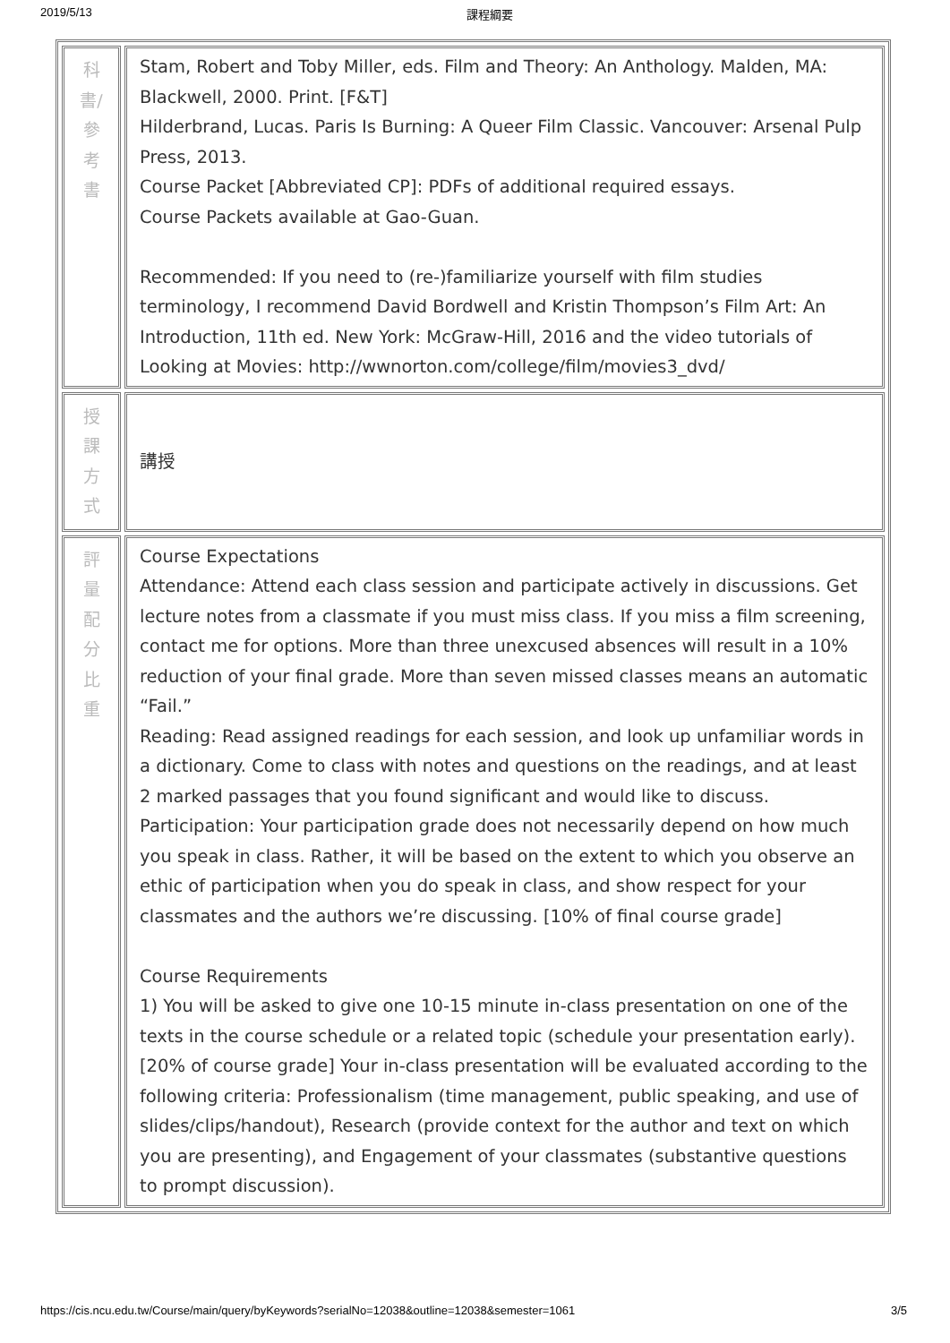2019/5/13 課程綱要
| 科 書/ 參 考 書 | Stam, Robert and Toby Miller, eds. Film and Theory: An Anthology. Malden, MA: Blackwell, 2000. Print. [F&T] Hilderbrand, Lucas. Paris Is Burning: A Queer Film Classic. Vancouver: Arsenal Pulp Press, 2013. Course Packet [Abbreviated CP]: PDFs of additional required essays. Course Packets available at Gao-Guan. Recommended: If you need to (re-)familiarize yourself with film studies terminology, I recommend David Bordwell and Kristin Thompson’s Film Art: An Introduction, 11th ed. New York: McGraw-Hill, 2016 and the video tutorials of Looking at Movies: http://wwnorton.com/college/film/movies3_dvd/ |
| 授 課 方 式 | 講授 |
| 評 量 配 分 比 重 | Course Expectations Attendance: Attend each class session and participate actively in discussions. Get lecture notes from a classmate if you must miss class. If you miss a film screening, contact me for options. More than three unexcused absences will result in a 10% reduction of your final grade. More than seven missed classes means an automatic “Fail.” Reading: Read assigned readings for each session, and look up unfamiliar words in a dictionary. Come to class with notes and questions on the readings, and at least 2 marked passages that you found significant and would like to discuss. Participation: Your participation grade does not necessarily depend on how much you speak in class. Rather, it will be based on the extent to which you observe an ethic of participation when you do speak in class, and show respect for your classmates and the authors we’re discussing. [10% of final course grade] Course Requirements 1) You will be asked to give one 10-15 minute in-class presentation on one of the texts in the course schedule or a related topic (schedule your presentation early). [20% of course grade] Your in-class presentation will be evaluated according to the following criteria: Professionalism (time management, public speaking, and use of slides/clips/handout), Research (provide context for the author and text on which you are presenting), and Engagement of your classmates (substantive questions to prompt discussion). |
https://cis.ncu.edu.tw/Course/main/query/byKeywords?serialNo=12038&outline=12038&semester=1061 3/5